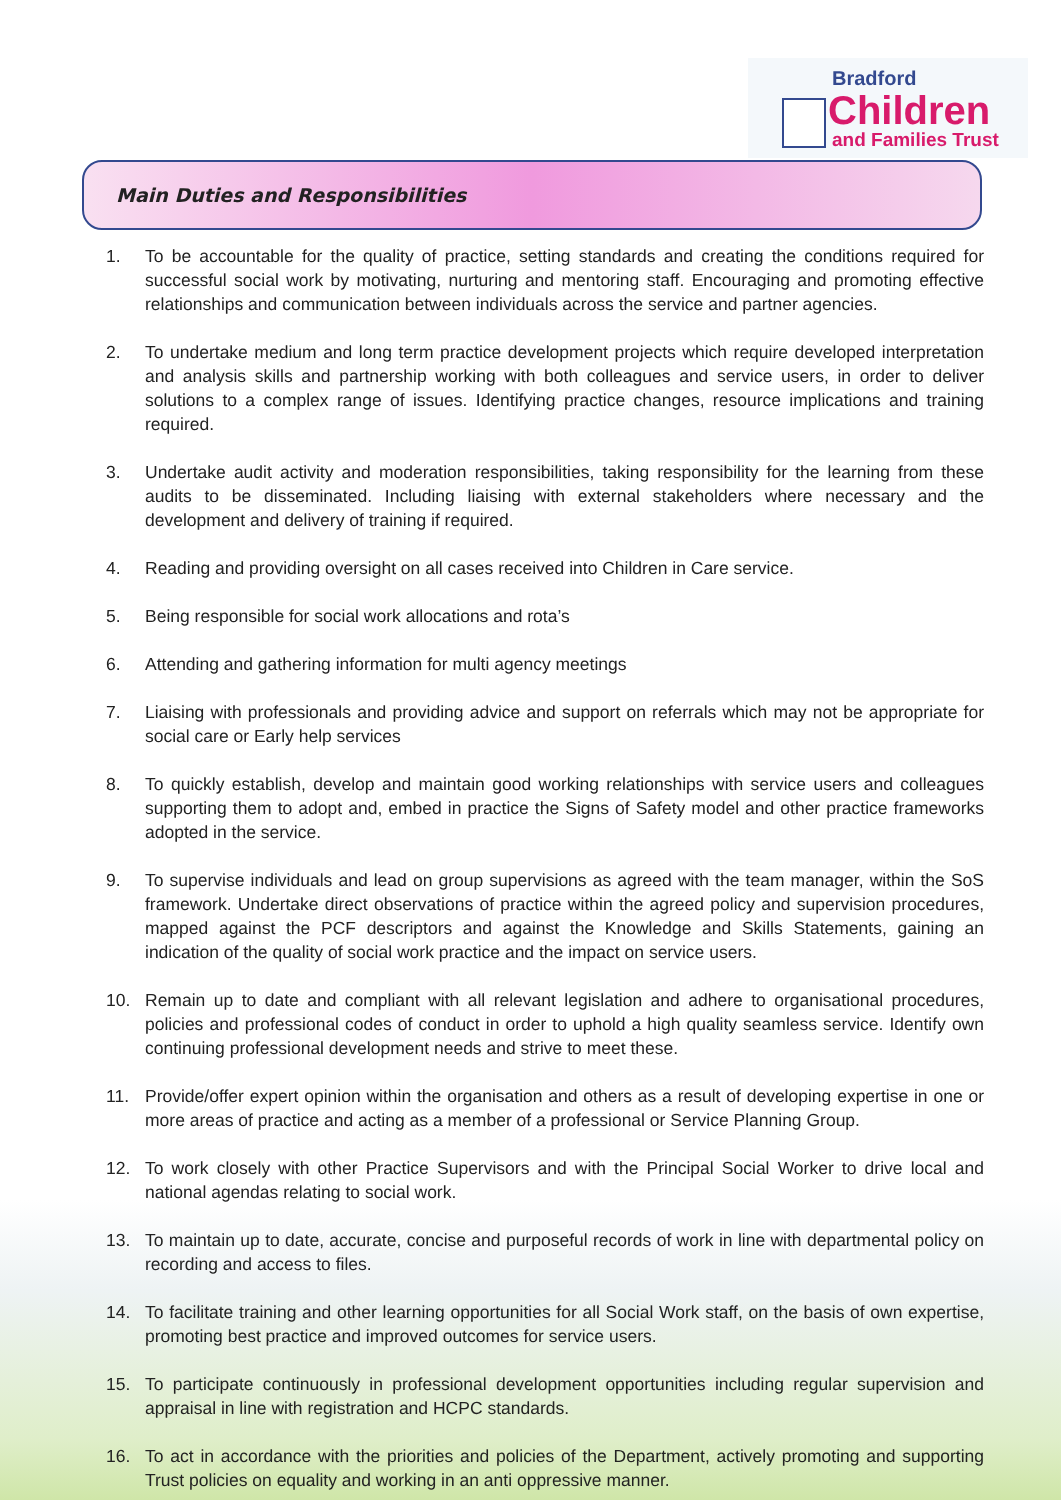Bradford
Children
and Families Trust
Main Duties and Responsibilities
1. To be accountable for the quality of practice, setting standards and creating the conditions required for successful social work by motivating, nurturing and mentoring staff. Encouraging and promoting effective relationships and communication between individuals across the service and partner agencies.
2. To undertake medium and long term practice development projects which require developed interpretation and analysis skills and partnership working with both colleagues and service users, in order to deliver solutions to a complex range of issues. Identifying practice changes, resource implications and training required.
3. Undertake audit activity and moderation responsibilities, taking responsibility for the learning from these audits to be disseminated. Including liaising with external stakeholders where necessary and the development and delivery of training if required.
4. Reading and providing oversight on all cases received into Children in Care service.
5. Being responsible for social work allocations and rota’s
6. Attending and gathering information for multi agency meetings
7. Liaising with professionals and providing advice and support on referrals which may not be appropriate for social care or Early help services
8. To quickly establish, develop and maintain good working relationships with service users and colleagues supporting them to adopt and, embed in practice the Signs of Safety model and other practice frameworks adopted in the service.
9. To supervise individuals and lead on group supervisions as agreed with the team manager, within the SoS framework. Undertake direct observations of practice within the agreed policy and supervision procedures, mapped against the PCF descriptors and against the Knowledge and Skills Statements, gaining an indication of the quality of social work practice and the impact on service users.
10. Remain up to date and compliant with all relevant legislation and adhere to organisational procedures, policies and professional codes of conduct in order to uphold a high quality seamless service. Identify own continuing professional development needs and strive to meet these.
11. Provide/offer expert opinion within the organisation and others as a result of developing expertise in one or more areas of practice and acting as a member of a professional or Service Planning Group.
12. To work closely with other Practice Supervisors and with the Principal Social Worker to drive local and national agendas relating to social work.
13. To maintain up to date, accurate, concise and purposeful records of work in line with departmental policy on recording and access to files.
14. To facilitate training and other learning opportunities for all Social Work staff, on the basis of own expertise, promoting best practice and improved outcomes for service users.
15. To participate continuously in professional development opportunities including regular supervision and appraisal in line with registration and HCPC standards.
16. To act in accordance with the priorities and policies of the Department, actively promoting and supporting Trust policies on equality and working in an anti oppressive manner.